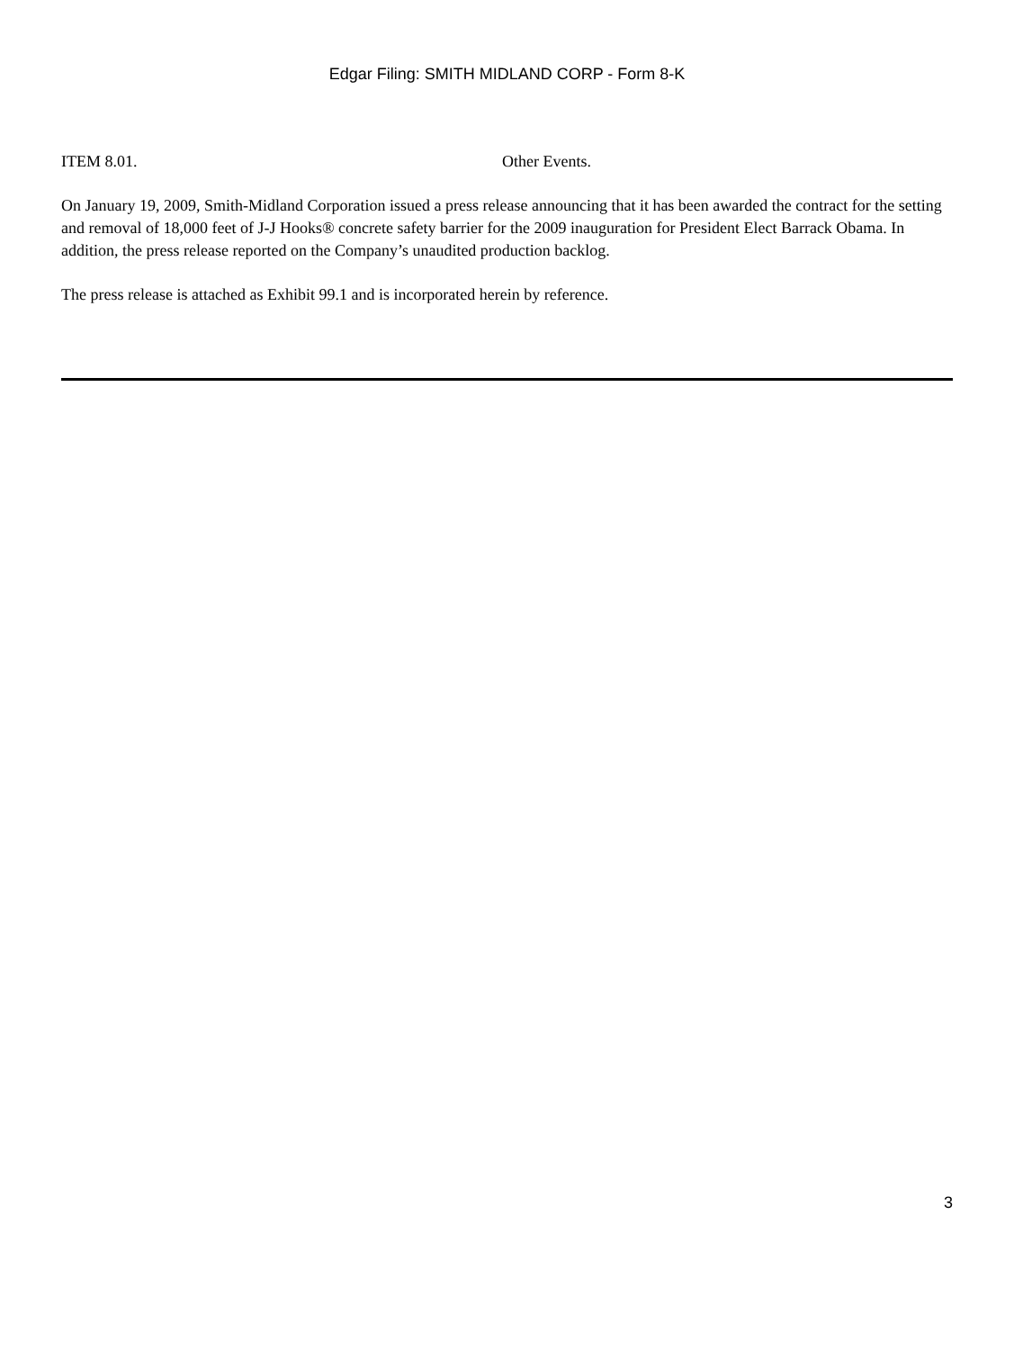Edgar Filing: SMITH MIDLAND CORP - Form 8-K
ITEM 8.01. Other Events.
On January 19, 2009, Smith-Midland Corporation issued a press release announcing that it has been awarded the contract for the setting and removal of 18,000 feet of J-J Hooks® concrete safety barrier for the 2009 inauguration for President Elect Barrack Obama. In addition, the press release reported on the Company’s unaudited production backlog.
The press release is attached as Exhibit 99.1 and is incorporated herein by reference.
3